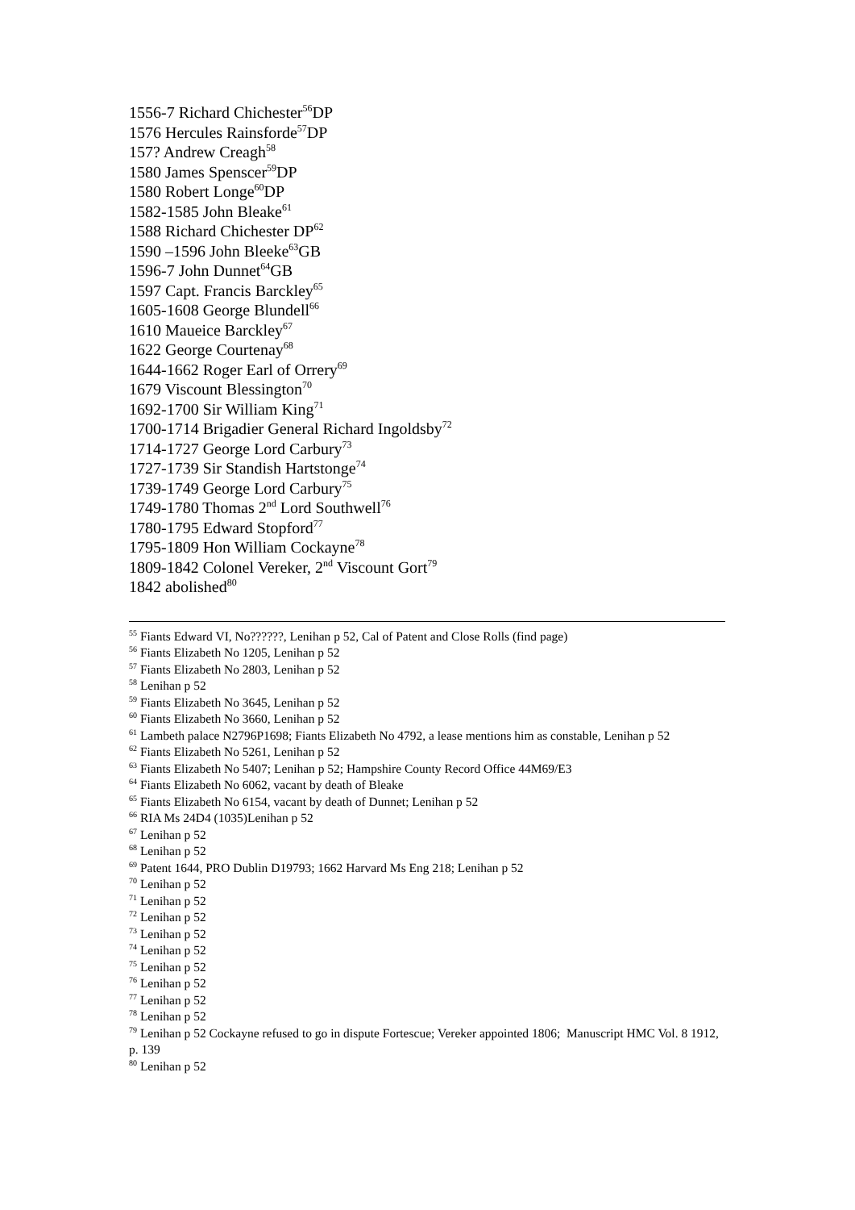1556-7 Richard Chichester<sup>56</sup>DP
1576 Hercules Rainsforde<sup>57</sup>DP
157? Andrew Creagh<sup>58</sup>
1580 James Spenscer<sup>59</sup>DP
1580 Robert Longe<sup>60</sup>DP
1582-1585 John Bleake<sup>61</sup>
1588 Richard Chichester DP<sup>62</sup>
1590 –1596 John Bleeke<sup>63</sup>GB
1596-7 John Dunnet<sup>64</sup>GB
1597 Capt. Francis Barckley<sup>65</sup>
1605-1608 George Blundell<sup>66</sup>
1610 Maueice Barckley<sup>67</sup>
1622 George Courtenay<sup>68</sup>
1644-1662 Roger Earl of Orrery<sup>69</sup>
1679 Viscount Blessington<sup>70</sup>
1692-1700 Sir William King<sup>71</sup>
1700-1714 Brigadier General Richard Ingoldsby<sup>72</sup>
1714-1727 George Lord Carbury<sup>73</sup>
1727-1739 Sir Standish Hartstonge<sup>74</sup>
1739-1749 George Lord Carbury<sup>75</sup>
1749-1780 Thomas 2<sup>nd</sup> Lord Southwell<sup>76</sup>
1780-1795 Edward Stopford<sup>77</sup>
1795-1809 Hon William Cockayne<sup>78</sup>
1809-1842 Colonel Vereker, 2<sup>nd</sup> Viscount Gort<sup>79</sup>
1842 abolished<sup>80</sup>
<sup>55</sup> Fiants Edward VI, No??????, Lenihan p 52, Cal of Patent and Close Rolls (find page)
<sup>56</sup> Fiants Elizabeth No 1205, Lenihan p 52
<sup>57</sup> Fiants Elizabeth No 2803, Lenihan p 52
<sup>58</sup> Lenihan p 52
<sup>59</sup> Fiants Elizabeth No 3645, Lenihan p 52
<sup>60</sup> Fiants Elizabeth No 3660, Lenihan p 52
<sup>61</sup> Lambeth palace N2796P1698; Fiants Elizabeth No 4792, a lease mentions him as constable, Lenihan p 52
<sup>62</sup> Fiants Elizabeth No 5261, Lenihan p 52
<sup>63</sup> Fiants Elizabeth No 5407; Lenihan p 52; Hampshire County Record Office 44M69/E3
<sup>64</sup> Fiants Elizabeth No 6062, vacant by death of Bleake
<sup>65</sup> Fiants Elizabeth No 6154, vacant by death of Dunnet; Lenihan p 52
<sup>66</sup> RIA Ms 24D4 (1035)Lenihan p 52
<sup>67</sup> Lenihan p 52
<sup>68</sup> Lenihan p 52
<sup>69</sup> Patent 1644, PRO Dublin D19793; 1662 Harvard Ms Eng 218; Lenihan p 52
<sup>70</sup> Lenihan p 52
<sup>71</sup> Lenihan p 52
<sup>72</sup> Lenihan p 52
<sup>73</sup> Lenihan p 52
<sup>74</sup> Lenihan p 52
<sup>75</sup> Lenihan p 52
<sup>76</sup> Lenihan p 52
<sup>77</sup> Lenihan p 52
<sup>78</sup> Lenihan p 52
<sup>79</sup> Lenihan p 52 Cockayne refused to go in dispute Fortescue; Vereker appointed 1806; Manuscript HMC Vol. 8 1912, p. 139
<sup>80</sup> Lenihan p 52